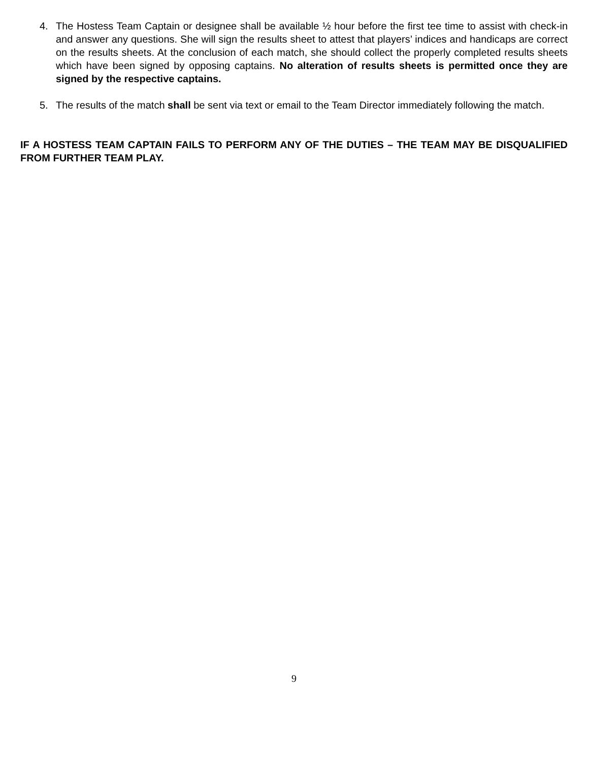4. The Hostess Team Captain or designee shall be available ½ hour before the first tee time to assist with check-in and answer any questions. She will sign the results sheet to attest that players’ indices and handicaps are correct on the results sheets. At the conclusion of each match, she should collect the properly completed results sheets which have been signed by opposing captains. No alteration of results sheets is permitted once they are signed by the respective captains.
5. The results of the match shall be sent via text or email to the Team Director immediately following the match.
IF A HOSTESS TEAM CAPTAIN FAILS TO PERFORM ANY OF THE DUTIES – THE TEAM MAY BE DISQUALIFIED FROM FURTHER TEAM PLAY.
9